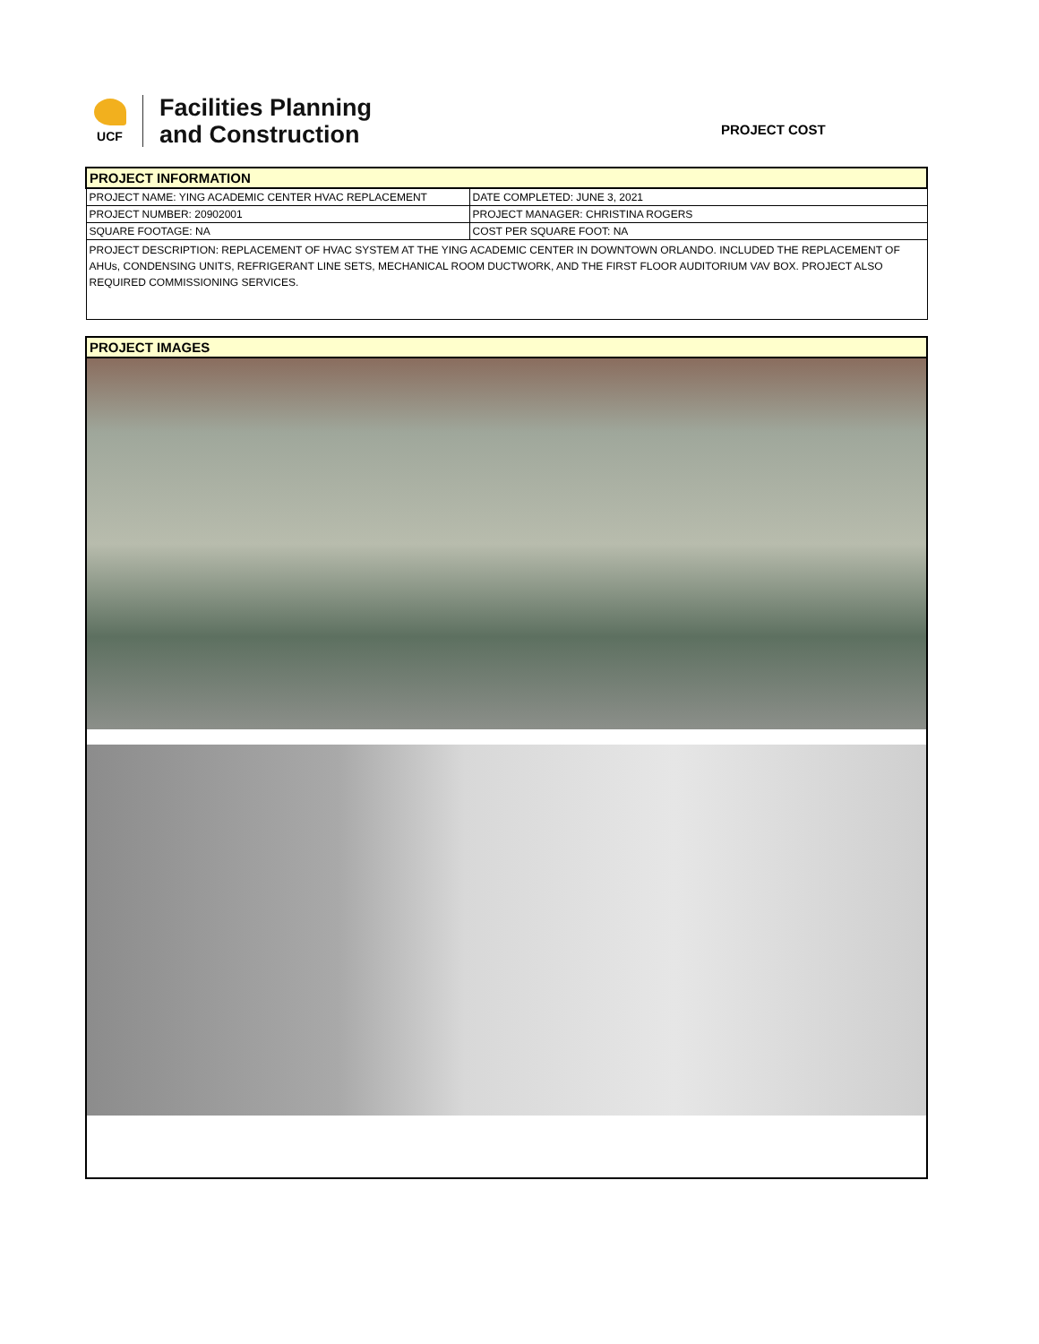UCF
Facilities Planning
and Construction
PROJECT COST
| PROJECT INFORMATION | |
| PROJECT NAME: YING ACADEMIC CENTER HVAC REPLACEMENT | DATE COMPLETED: JUNE 3, 2021 |
| PROJECT NUMBER: 20902001 | PROJECT MANAGER: CHRISTINA ROGERS |
| SQUARE FOOTAGE: NA | COST PER SQUARE FOOT: NA |
| PROJECT DESCRIPTION: REPLACEMENT OF HVAC SYSTEM AT THE YING ACADEMIC CENTER IN DOWNTOWN ORLANDO. INCLUDED THE REPLACEMENT OF AHUs, CONDENSING UNITS, REFRIGERANT LINE SETS, MECHANICAL ROOM DUCTWORK, AND THE FIRST FLOOR AUDITORIUM VAV BOX. PROJECT ALSO REQUIRED COMMISSIONING SERVICES. | |
| PROJECT IMAGES |